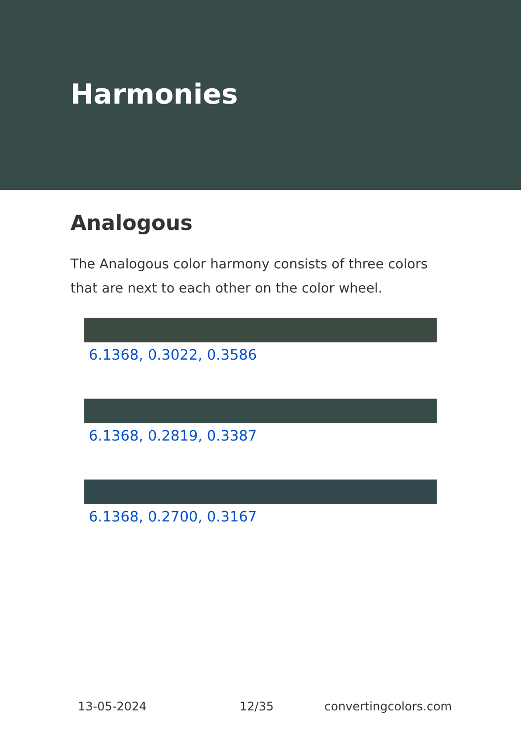Harmonies
Analogous
The Analogous color harmony consists of three colors that are next to each other on the color wheel.
6.1368, 0.3022, 0.3586
6.1368, 0.2819, 0.3387
6.1368, 0.2700, 0.3167
13-05-2024 12/35 convertingcolors.com